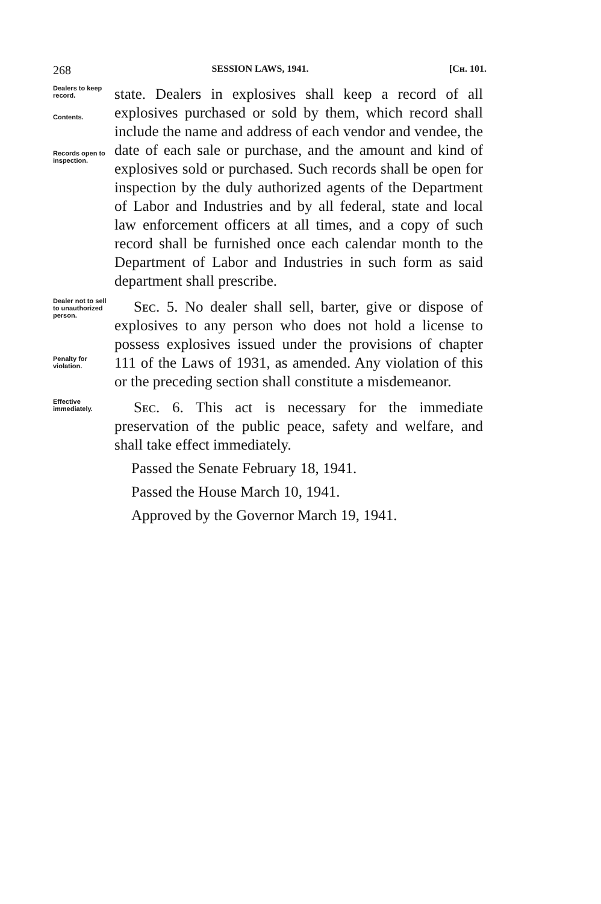268 SESSION LAWS, 1941. [Cʜ. 101.
Dealers to keep record.
Contents.
Records open to inspection.
state. Dealers in explosives shall keep a record of all explosives purchased or sold by them, which record shall include the name and address of each vendor and vendee, the date of each sale or purchase, and the amount and kind of explosives sold or purchased. Such records shall be open for inspection by the duly authorized agents of the Department of Labor and Industries and by all federal, state and local law enforcement officers at all times, and a copy of such record shall be furnished once each calendar month to the Department of Labor and Industries in such form as said department shall prescribe.
Dealer not to sell to unauthorized person.
Penalty for violation.
Sᴇᴄ. 5. No dealer shall sell, barter, give or dispose of explosives to any person who does not hold a license to possess explosives issued under the provisions of chapter 111 of the Laws of 1931, as amended. Any violation of this or the preceding section shall constitute a misdemeanor.
Effective immediately.
Sᴇᴄ. 6. This act is necessary for the immediate preservation of the public peace, safety and welfare, and shall take effect immediately.
Passed the Senate February 18, 1941.
Passed the House March 10, 1941.
Approved by the Governor March 19, 1941.